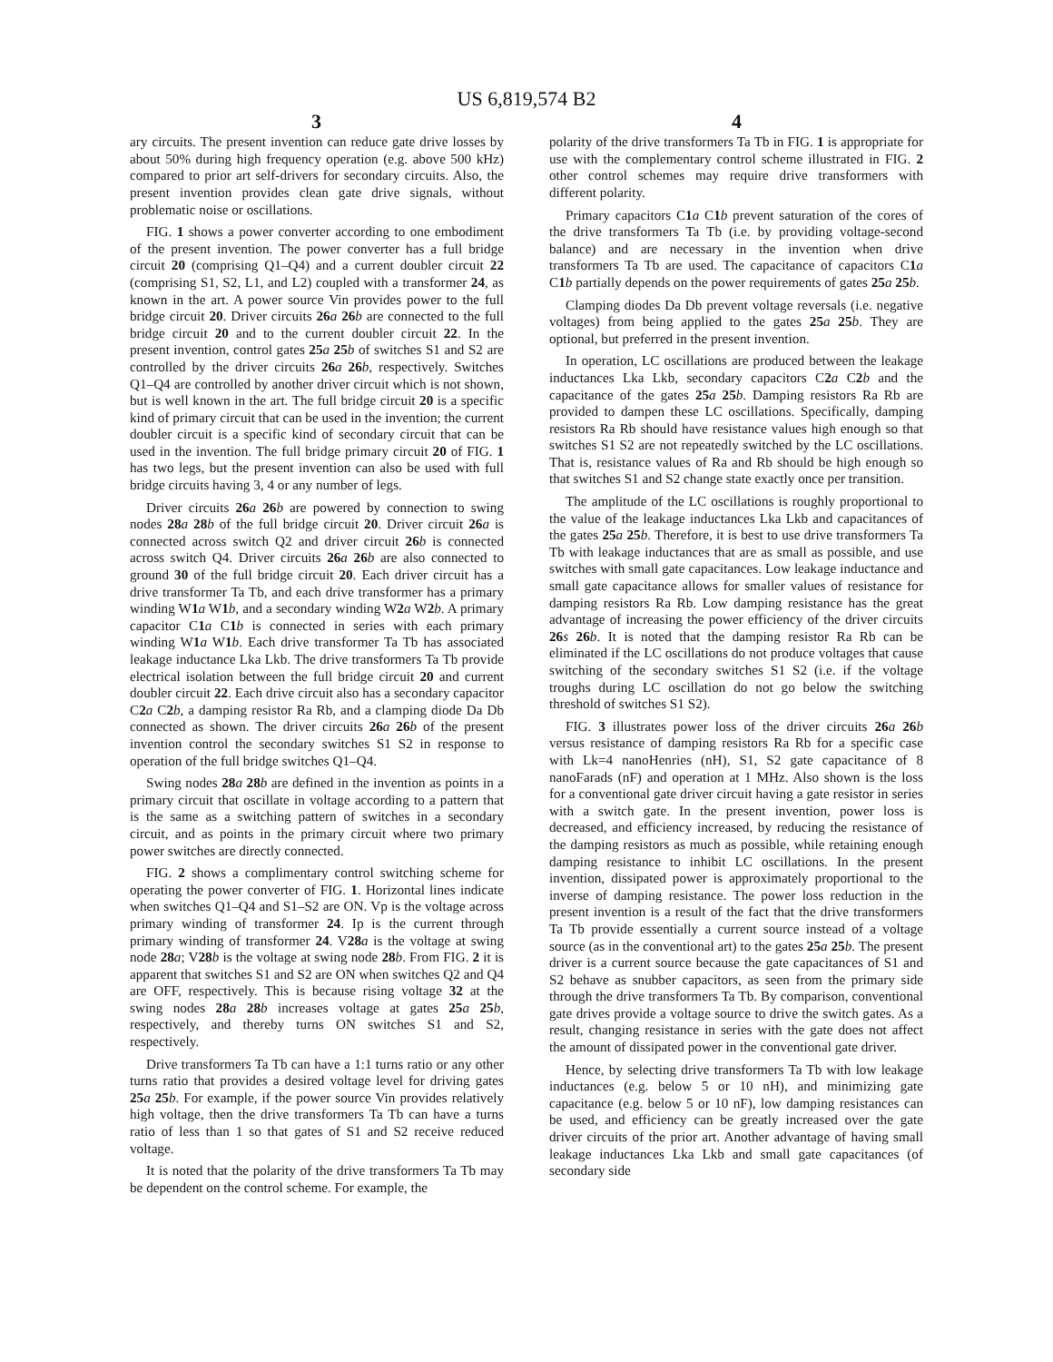US 6,819,574 B2
3 4
ary circuits. The present invention can reduce gate drive losses by about 50% during high frequency operation (e.g. above 500 kHz) compared to prior art self-drivers for secondary circuits. Also, the present invention provides clean gate drive signals, without problematic noise or oscillations.
FIG. 1 shows a power converter according to one embodiment of the present invention. The power converter has a full bridge circuit 20 (comprising Q1–Q4) and a current doubler circuit 22 (comprising S1, S2, L1, and L2) coupled with a transformer 24, as known in the art. A power source Vin provides power to the full bridge circuit 20. Driver circuits 26 a 26 b are connected to the full bridge circuit 20 and to the current doubler circuit 22. In the present invention, control gates 25 a 25 b of switches S1 and S2 are controlled by the driver circuits 26 a 26 b, respectively. Switches Q1–Q4 are controlled by another driver circuit which is not shown, but is well known in the art. The full bridge circuit 20 is a specific kind of primary circuit that can be used in the invention; the current doubler circuit is a specific kind of secondary circuit that can be used in the invention. The full bridge primary circuit 20 of FIG. 1 has two legs, but the present invention can also be used with full bridge circuits having 3, 4 or any number of legs.
Driver circuits 26 a 26 b are powered by connection to swing nodes 28 a 28 b of the full bridge circuit 20. Driver circuit 26 a is connected across switch Q2 and driver circuit 26 b is connected across switch Q4. Driver circuits 26 a 26 b are also connected to ground 30 of the full bridge circuit 20. Each driver circuit has a drive transformer Ta Tb, and each drive transformer has a primary winding W1 a W1 b, and a secondary winding W2 a W2 b. A primary capacitor C1 a C1 b is connected in series with each primary winding W1 a W1 b. Each drive transformer Ta Tb has associated leakage inductance Lka Lkb. The drive transformers Ta Tb provide electrical isolation between the full bridge circuit 20 and current doubler circuit 22. Each drive circuit also has a secondary capacitor C2 a C2 b, a damping resistor Ra Rb, and a clamping diode Da Db connected as shown. The driver circuits 26 a 26 b of the present invention control the secondary switches S1 S2 in response to operation of the full bridge switches Q1–Q4.
Swing nodes 28 a 28 b are defined in the invention as points in a primary circuit that oscillate in voltage according to a pattern that is the same as a switching pattern of switches in a secondary circuit, and as points in the primary circuit where two primary power switches are directly connected.
FIG. 2 shows a complimentary control switching scheme for operating the power converter of FIG. 1. Horizontal lines indicate when switches Q1–Q4 and S1–S2 are ON. Vp is the voltage across primary winding of transformer 24. Ip is the current through primary winding of transformer 24. V28 a is the voltage at swing node 28 a; V28 b is the voltage at swing node 28 b. From FIG. 2 it is apparent that switches S1 and S2 are ON when switches Q2 and Q4 are OFF, respectively. This is because rising voltage 32 at the swing nodes 28 a 28 b increases voltage at gates 25 a 25 b, respectively, and thereby turns ON switches S1 and S2, respectively.
Drive transformers Ta Tb can have a 1:1 turns ratio or any other turns ratio that provides a desired voltage level for driving gates 25 a 25 b. For example, if the power source Vin provides relatively high voltage, then the drive transformers Ta Tb can have a turns ratio of less than 1 so that gates of S1 and S2 receive reduced voltage.
It is noted that the polarity of the drive transformers Ta Tb may be dependent on the control scheme. For example, the
polarity of the drive transformers Ta Tb in FIG. 1 is appropriate for use with the complementary control scheme illustrated in FIG. 2 other control schemes may require drive transformers with different polarity.
Primary capacitors C1 a C1 b prevent saturation of the cores of the drive transformers Ta Tb (i.e. by providing voltage-second balance) and are necessary in the invention when drive transformers Ta Tb are used. The capacitance of capacitors C1 a C1 b partially depends on the power requirements of gates 25 a 25 b.
Clamping diodes Da Db prevent voltage reversals (i.e. negative voltages) from being applied to the gates 25 a 25 b. They are optional, but preferred in the present invention.
In operation, LC oscillations are produced between the leakage inductances Lka Lkb, secondary capacitors C2 a C2 b and the capacitance of the gates 25 a 25 b. Damping resistors Ra Rb are provided to dampen these LC oscillations. Specifically, damping resistors Ra Rb should have resistance values high enough so that switches S1 S2 are not repeatedly switched by the LC oscillations. That is, resistance values of Ra and Rb should be high enough so that switches S1 and S2 change state exactly once per transition.
The amplitude of the LC oscillations is roughly proportional to the value of the leakage inductances Lka Lkb and capacitances of the gates 25 a 25 b. Therefore, it is best to use drive transformers Ta Tb with leakage inductances that are as small as possible, and use switches with small gate capacitances. Low leakage inductance and small gate capacitance allows for smaller values of resistance for damping resistors Ra Rb. Low damping resistance has the great advantage of increasing the power efficiency of the driver circuits 26 s 26 b. It is noted that the damping resistor Ra Rb can be eliminated if the LC oscillations do not produce voltages that cause switching of the secondary switches S1 S2 (i.e. if the voltage troughs during LC oscillation do not go below the switching threshold of switches S1 S2).
FIG. 3 illustrates power loss of the driver circuits 26 a 26 b versus resistance of damping resistors Ra Rb for a specific case with Lk=4 nanoHenries (nH), S1, S2 gate capacitance of 8 nanoFarads (nF) and operation at 1 MHz. Also shown is the loss for a conventional gate driver circuit having a gate resistor in series with a switch gate. In the present invention, power loss is decreased, and efficiency increased, by reducing the resistance of the damping resistors as much as possible, while retaining enough damping resistance to inhibit LC oscillations. In the present invention, dissipated power is approximately proportional to the inverse of damping resistance. The power loss reduction in the present invention is a result of the fact that the drive transformers Ta Tb provide essentially a current source instead of a voltage source (as in the conventional art) to the gates 25 a 25 b. The present driver is a current source because the gate capacitances of S1 and S2 behave as snubber capacitors, as seen from the primary side through the drive transformers Ta Tb. By comparison, conventional gate drives provide a voltage source to drive the switch gates. As a result, changing resistance in series with the gate does not affect the amount of dissipated power in the conventional gate driver.
Hence, by selecting drive transformers Ta Tb with low leakage inductances (e.g. below 5 or 10 nH), and minimizing gate capacitance (e.g. below 5 or 10 nF), low damping resistances can be used, and efficiency can be greatly increased over the gate driver circuits of the prior art. Another advantage of having small leakage inductances Lka Lkb and small gate capacitances (of secondary side